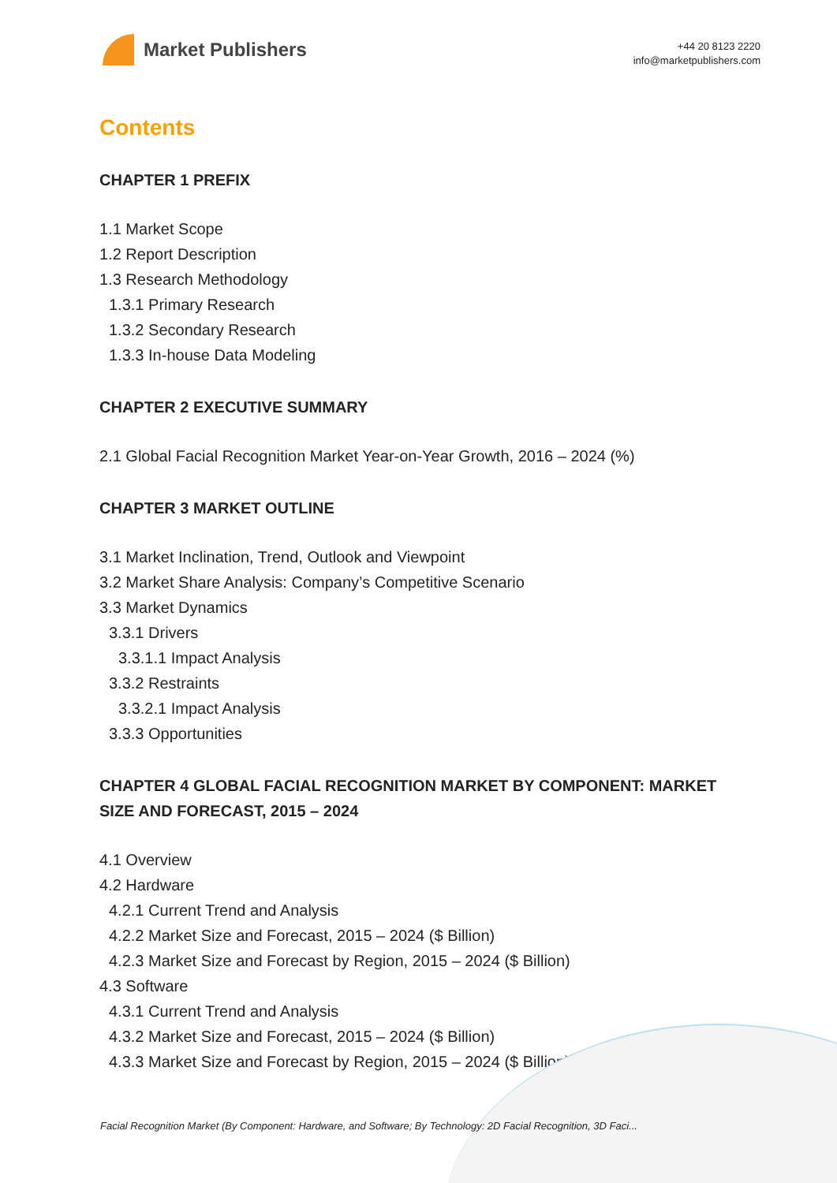Market Publishers
+44 20 8123 2220
info@marketpublishers.com
Contents
CHAPTER 1 PREFIX
1.1 Market Scope
1.2 Report Description
1.3 Research Methodology
1.3.1 Primary Research
1.3.2 Secondary Research
1.3.3 In-house Data Modeling
CHAPTER 2 EXECUTIVE SUMMARY
2.1 Global Facial Recognition Market Year-on-Year Growth, 2016 – 2024 (%)
CHAPTER 3 MARKET OUTLINE
3.1 Market Inclination, Trend, Outlook and Viewpoint
3.2 Market Share Analysis: Company’s Competitive Scenario
3.3 Market Dynamics
3.3.1 Drivers
3.3.1.1 Impact Analysis
3.3.2 Restraints
3.3.2.1 Impact Analysis
3.3.3 Opportunities
CHAPTER 4 GLOBAL FACIAL RECOGNITION MARKET BY COMPONENT: MARKET SIZE AND FORECAST, 2015 – 2024
4.1 Overview
4.2 Hardware
4.2.1 Current Trend and Analysis
4.2.2 Market Size and Forecast, 2015 – 2024 ($ Billion)
4.2.3 Market Size and Forecast by Region, 2015 – 2024 ($ Billion)
4.3 Software
4.3.1 Current Trend and Analysis
4.3.2 Market Size and Forecast, 2015 – 2024 ($ Billion)
4.3.3 Market Size and Forecast by Region, 2015 – 2024 ($ Billion)
Facial Recognition Market (By Component: Hardware, and Software; By Technology: 2D Facial Recognition, 3D Faci...